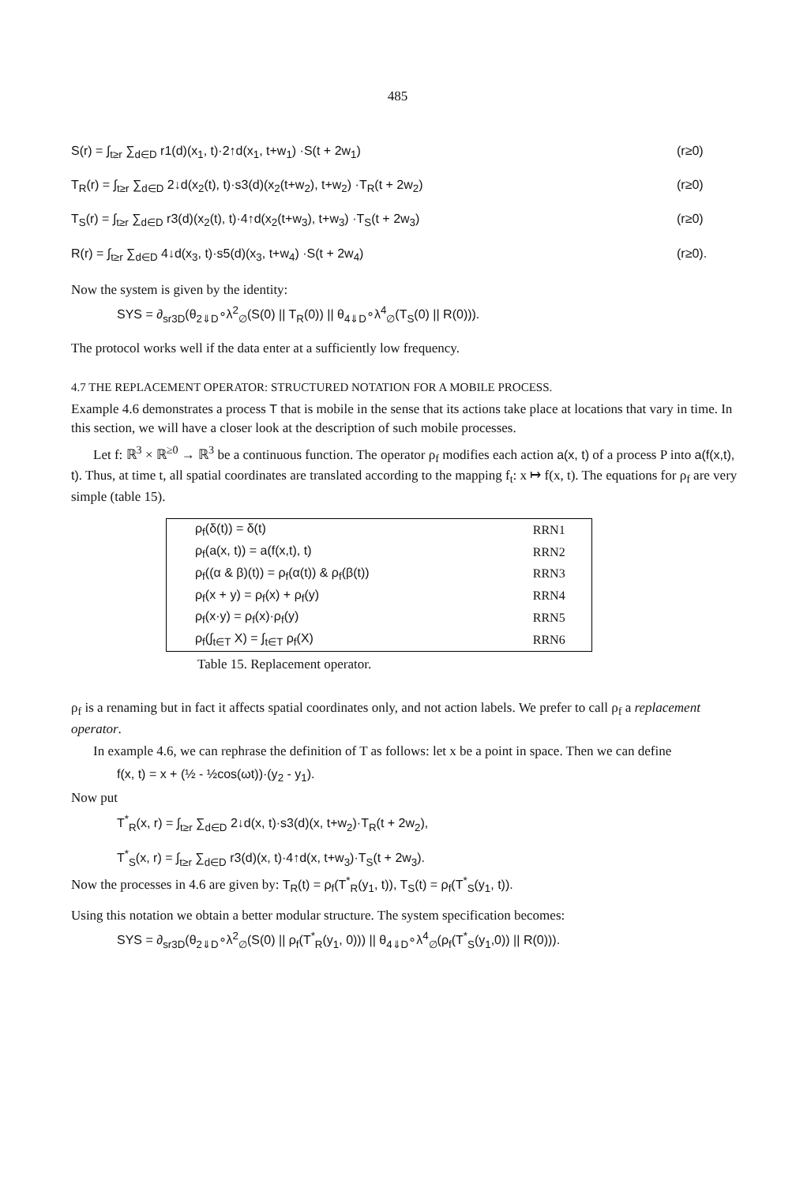485
S(r) = ∫<sub>t≥r</sub> ∑<sub>d∈D</sub> r1(d)(x<sub>1</sub>, t)·2↑d(x<sub>1</sub>, t+w<sub>1</sub>) ·S(t + 2w<sub>1</sub>) (r≥0)
T<sub>R</sub>(r) = ∫<sub>t≥r</sub> ∑<sub>d∈D</sub> 2↓d(x<sub>2</sub>(t), t)·s3(d)(x<sub>2</sub>(t+w<sub>2</sub>), t+w<sub>2</sub>) ·T<sub>R</sub>(t + 2w<sub>2</sub>) (r≥0)
T<sub>S</sub>(r) = ∫<sub>t≥r</sub> ∑<sub>d∈D</sub> r3(d)(x<sub>2</sub>(t), t)·4↑d(x<sub>2</sub>(t+w<sub>3</sub>), t+w<sub>3</sub>) ·T<sub>S</sub>(t + 2w<sub>3</sub>) (r≥0)
R(r) = ∫<sub>t≥r</sub> ∑<sub>d∈D</sub> 4↓d(x<sub>3</sub>, t)·s5(d)(x<sub>3</sub>, t+w<sub>4</sub>) ·S(t + 2w<sub>4</sub>) (r≥0).
Now the system is given by the identity:
SYS = ∂<sub>sr3D</sub>(θ<sub>2⇓D</sub>∘λ<sup>2</sup><sub>∅</sub>(S(0) || T<sub>R</sub>(0)) || θ<sub>4⇓D</sub>∘λ<sup>4</sup><sub>∅</sub>(T<sub>S</sub>(0) || R(0))).
The protocol works well if the data enter at a sufficiently low frequency.
4.7 THE REPLACEMENT OPERATOR: STRUCTURED NOTATION FOR A MOBILE PROCESS.
Example 4.6 demonstrates a process T that is mobile in the sense that its actions take place at locations that vary in time. In this section, we will have a closer look at the description of such mobile processes.
Let f: ℝ<sup>3</sup> × ℝ<sup>≥0</sup> → ℝ<sup>3</sup> be a continuous function. The operator ρ<sub>f</sub> modifies each action a(x, t) of a process P into a(f(x,t), t). Thus, at time t, all spatial coordinates are translated according to the mapping f<sub>t</sub>: x ↦ f(x, t). The equations for ρ<sub>f</sub> are very simple (table 15).
| ρ<sub>f</sub>(δ(t)) = δ(t) | RRN1 |
| ρ<sub>f</sub>(a(x, t)) = a(f(x,t), t) | RRN2 |
| ρ<sub>f</sub>((α & β)(t)) = ρ<sub>f</sub>(α(t)) & ρ<sub>f</sub>(β(t)) | RRN3 |
| ρ<sub>f</sub>(x + y) = ρ<sub>f</sub>(x) + ρ<sub>f</sub>(y) | RRN4 |
| ρ<sub>f</sub>(x·y) = ρ<sub>f</sub>(x)·ρ<sub>f</sub>(y) | RRN5 |
| ρ<sub>f</sub>(∫<sub>t∈T</sub> X) = ∫<sub>t∈T</sub> ρ<sub>f</sub>(X) | RRN6 |
Table 15. Replacement operator.
ρ<sub>f</sub> is a renaming but in fact it affects spatial coordinates only, and not action labels. We prefer to call ρ<sub>f</sub> a replacement operator.
In example 4.6, we can rephrase the definition of T as follows: let x be a point in space. Then we can define
f(x, t) = x + (½ - ½cos(ωt))·(y<sub>2</sub> - y<sub>1</sub>).
Now put
T<sup>*</sup><sub>R</sub>(x, r) = ∫<sub>t≥r</sub> ∑<sub>d∈D</sub> 2↓d(x, t)·s3(d)(x, t+w<sub>2</sub>)·T<sub>R</sub>(t + 2w<sub>2</sub>),
T<sup>*</sup><sub>S</sub>(x, r) = ∫<sub>t≥r</sub> ∑<sub>d∈D</sub> r3(d)(x, t)·4↑d(x, t+w<sub>3</sub>)·T<sub>S</sub>(t + 2w<sub>3</sub>).
Now the processes in 4.6 are given by: T<sub>R</sub>(t) = ρ<sub>f</sub>(T<sup>*</sup><sub>R</sub>(y<sub>1</sub>, t)), T<sub>S</sub>(t) = ρ<sub>f</sub>(T<sup>*</sup><sub>S</sub>(y<sub>1</sub>, t)).
Using this notation we obtain a better modular structure. The system specification becomes:
SYS = ∂<sub>sr3D</sub>(θ<sub>2⇓D</sub>∘λ<sup>2</sup><sub>∅</sub>(S(0) || ρ<sub>f</sub>(T<sup>*</sup><sub>R</sub>(y<sub>1</sub>, 0))) || θ<sub>4⇓D</sub>∘λ<sup>4</sup><sub>∅</sub>(ρ<sub>f</sub>(T<sup>*</sup><sub>S</sub>(y<sub>1</sub>,0)) || R(0))).